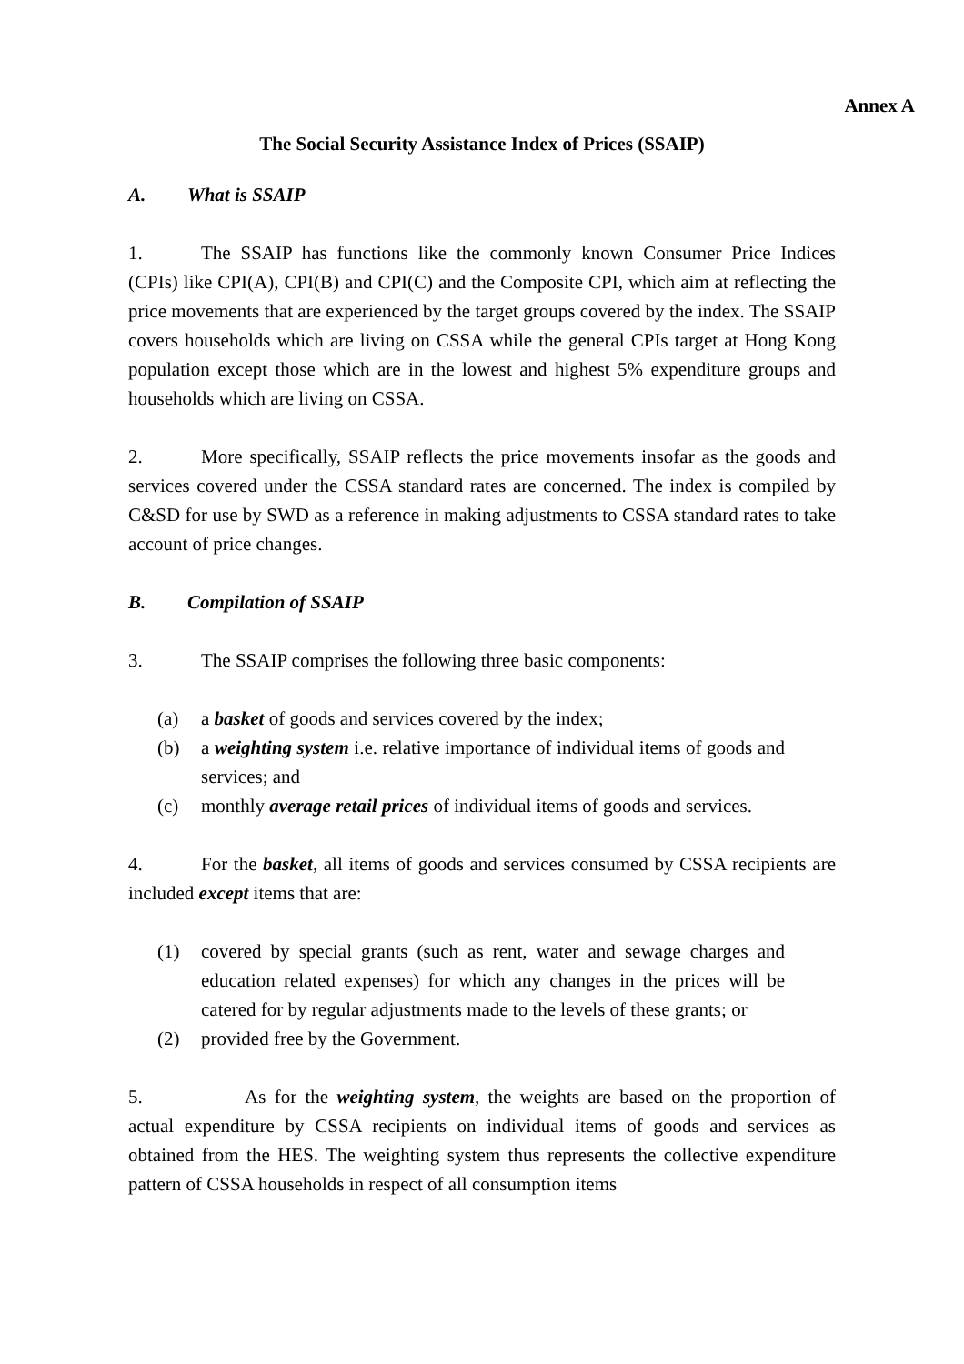Annex A
The Social Security Assistance Index of Prices (SSAIP)
A. What is SSAIP
1. The SSAIP has functions like the commonly known Consumer Price Indices (CPIs) like CPI(A), CPI(B) and CPI(C) and the Composite CPI, which aim at reflecting the price movements that are experienced by the target groups covered by the index. The SSAIP covers households which are living on CSSA while the general CPIs target at Hong Kong population except those which are in the lowest and highest 5% expenditure groups and households which are living on CSSA.
2. More specifically, SSAIP reflects the price movements insofar as the goods and services covered under the CSSA standard rates are concerned. The index is compiled by C&SD for use by SWD as a reference in making adjustments to CSSA standard rates to take account of price changes.
B. Compilation of SSAIP
3. The SSAIP comprises the following three basic components:
(a) a basket of goods and services covered by the index;
(b) a weighting system i.e. relative importance of individual items of goods and services; and
(c) monthly average retail prices of individual items of goods and services.
4. For the basket, all items of goods and services consumed by CSSA recipients are included except items that are:
(1) covered by special grants (such as rent, water and sewage charges and education related expenses) for which any changes in the prices will be catered for by regular adjustments made to the levels of these grants; or
(2) provided free by the Government.
5. As for the weighting system, the weights are based on the proportion of actual expenditure by CSSA recipients on individual items of goods and services as obtained from the HES. The weighting system thus represents the collective expenditure pattern of CSSA households in respect of all consumption items